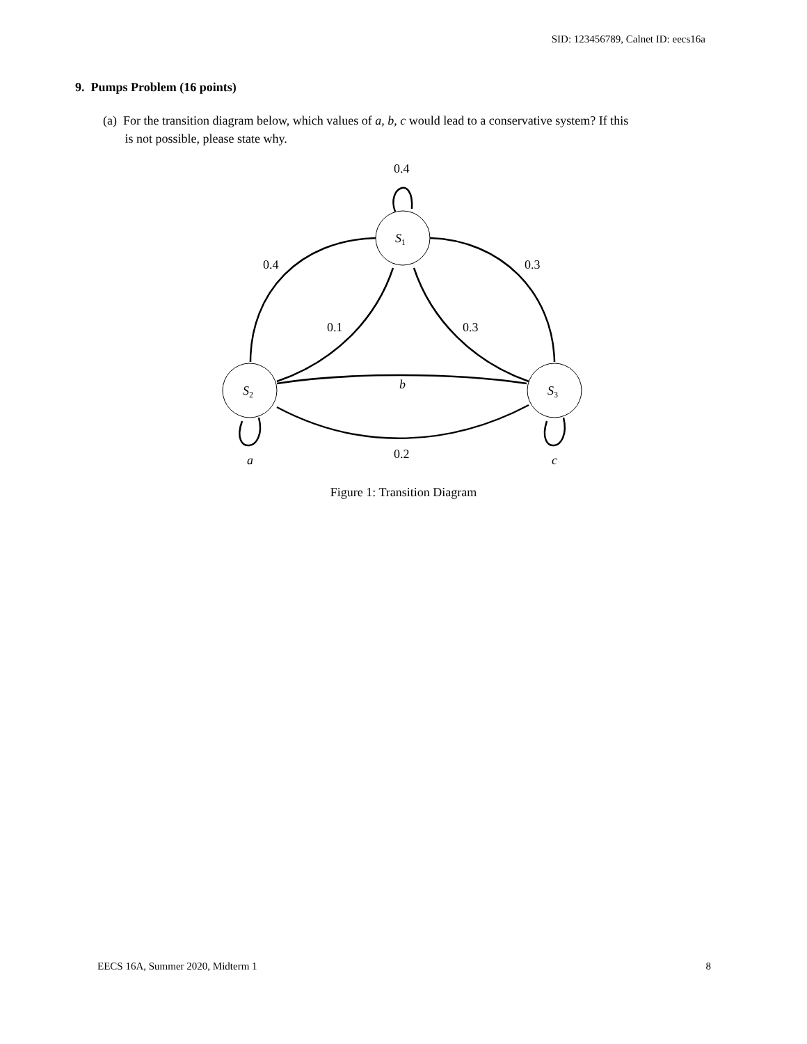SID: 123456789, Calnet ID: eecs16a
9. Pumps Problem (16 points)
(a) For the transition diagram below, which values of a, b, c would lead to a conservative system? If this
is not possible, please state why.
0.4
S1
0.4
0.3
0.1
0.3
S2
S3
b
0.2
a
c
Figure 1: Transition Diagram
EECS 16A, Summer 2020, Midterm 1
8